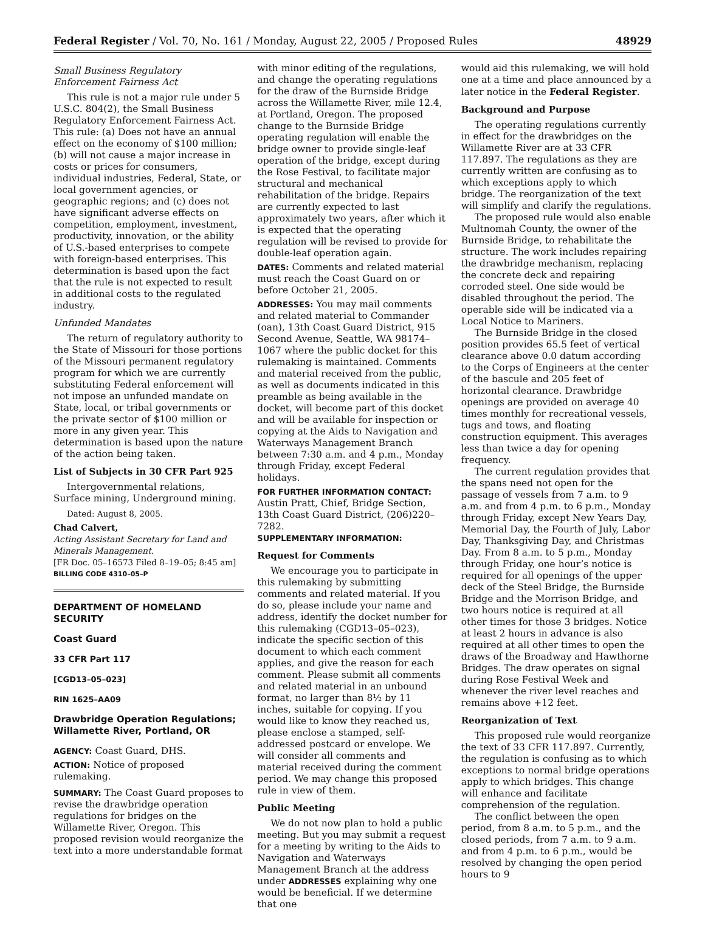Federal Register / Vol. 70, No. 161 / Monday, August 22, 2005 / Proposed Rules 48929
Small Business Regulatory Enforcement Fairness Act
This rule is not a major rule under 5 U.S.C. 804(2), the Small Business Regulatory Enforcement Fairness Act. This rule: (a) Does not have an annual effect on the economy of $100 million; (b) will not cause a major increase in costs or prices for consumers, individual industries, Federal, State, or local government agencies, or geographic regions; and (c) does not have significant adverse effects on competition, employment, investment, productivity, innovation, or the ability of U.S.-based enterprises to compete with foreign-based enterprises. This determination is based upon the fact that the rule is not expected to result in additional costs to the regulated industry.
Unfunded Mandates
The return of regulatory authority to the State of Missouri for those portions of the Missouri permanent regulatory program for which we are currently substituting Federal enforcement will not impose an unfunded mandate on State, local, or tribal governments or the private sector of $100 million or more in any given year. This determination is based upon the nature of the action being taken.
List of Subjects in 30 CFR Part 925
Intergovernmental relations, Surface mining, Underground mining.
Dated: August 8, 2005.
Chad Calvert,
Acting Assistant Secretary for Land and Minerals Management.
[FR Doc. 05–16573 Filed 8–19–05; 8:45 am]
BILLING CODE 4310–05–P
DEPARTMENT OF HOMELAND SECURITY
Coast Guard
33 CFR Part 117
[CGD13–05–023]
RIN 1625–AA09
Drawbridge Operation Regulations; Willamette River, Portland, OR
AGENCY: Coast Guard, DHS.
ACTION: Notice of proposed rulemaking.
SUMMARY: The Coast Guard proposes to revise the drawbridge operation regulations for bridges on the Willamette River, Oregon. This proposed revision would reorganize the text into a more understandable format
with minor editing of the regulations, and change the operating regulations for the draw of the Burnside Bridge across the Willamette River, mile 12.4, at Portland, Oregon. The proposed change to the Burnside Bridge operating regulation will enable the bridge owner to provide single-leaf operation of the bridge, except during the Rose Festival, to facilitate major structural and mechanical rehabilitation of the bridge. Repairs are currently expected to last approximately two years, after which it is expected that the operating regulation will be revised to provide for double-leaf operation again.
DATES: Comments and related material must reach the Coast Guard on or before October 21, 2005.
ADDRESSES: You may mail comments and related material to Commander (oan), 13th Coast Guard District, 915 Second Avenue, Seattle, WA 98174–1067 where the public docket for this rulemaking is maintained. Comments and material received from the public, as well as documents indicated in this preamble as being available in the docket, will become part of this docket and will be available for inspection or copying at the Aids to Navigation and Waterways Management Branch between 7:30 a.m. and 4 p.m., Monday through Friday, except Federal holidays.
FOR FURTHER INFORMATION CONTACT: Austin Pratt, Chief, Bridge Section, 13th Coast Guard District, (206)220–7282.
SUPPLEMENTARY INFORMATION:
Request for Comments
We encourage you to participate in this rulemaking by submitting comments and related material. If you do so, please include your name and address, identify the docket number for this rulemaking (CGD13–05–023), indicate the specific section of this document to which each comment applies, and give the reason for each comment. Please submit all comments and related material in an unbound format, no larger than 8½ by 11 inches, suitable for copying. If you would like to know they reached us, please enclose a stamped, self-addressed postcard or envelope. We will consider all comments and material received during the comment period. We may change this proposed rule in view of them.
Public Meeting
We do not now plan to hold a public meeting. But you may submit a request for a meeting by writing to the Aids to Navigation and Waterways Management Branch at the address under ADDRESSES explaining why one would be beneficial. If we determine that one
would aid this rulemaking, we will hold one at a time and place announced by a later notice in the Federal Register.
Background and Purpose
The operating regulations currently in effect for the drawbridges on the Willamette River are at 33 CFR 117.897. The regulations as they are currently written are confusing as to which exceptions apply to which bridge. The reorganization of the text will simplify and clarify the regulations.
The proposed rule would also enable Multnomah County, the owner of the Burnside Bridge, to rehabilitate the structure. The work includes repairing the drawbridge mechanism, replacing the concrete deck and repairing corroded steel. One side would be disabled throughout the period. The operable side will be indicated via a Local Notice to Mariners.
The Burnside Bridge in the closed position provides 65.5 feet of vertical clearance above 0.0 datum according to the Corps of Engineers at the center of the bascule and 205 feet of horizontal clearance. Drawbridge openings are provided on average 40 times monthly for recreational vessels, tugs and tows, and floating construction equipment. This averages less than twice a day for opening frequency.
The current regulation provides that the spans need not open for the passage of vessels from 7 a.m. to 9 a.m. and from 4 p.m. to 6 p.m., Monday through Friday, except New Years Day, Memorial Day, the Fourth of July, Labor Day, Thanksgiving Day, and Christmas Day. From 8 a.m. to 5 p.m., Monday through Friday, one hour’s notice is required for all openings of the upper deck of the Steel Bridge, the Burnside Bridge and the Morrison Bridge, and two hours notice is required at all other times for those 3 bridges. Notice at least 2 hours in advance is also required at all other times to open the draws of the Broadway and Hawthorne Bridges. The draw operates on signal during Rose Festival Week and whenever the river level reaches and remains above +12 feet.
Reorganization of Text
This proposed rule would reorganize the text of 33 CFR 117.897. Currently, the regulation is confusing as to which exceptions to normal bridge operations apply to which bridges. This change will enhance and facilitate comprehension of the regulation.
The conflict between the open period, from 8 a.m. to 5 p.m., and the closed periods, from 7 a.m. to 9 a.m. and from 4 p.m. to 6 p.m., would be resolved by changing the open period hours to 9